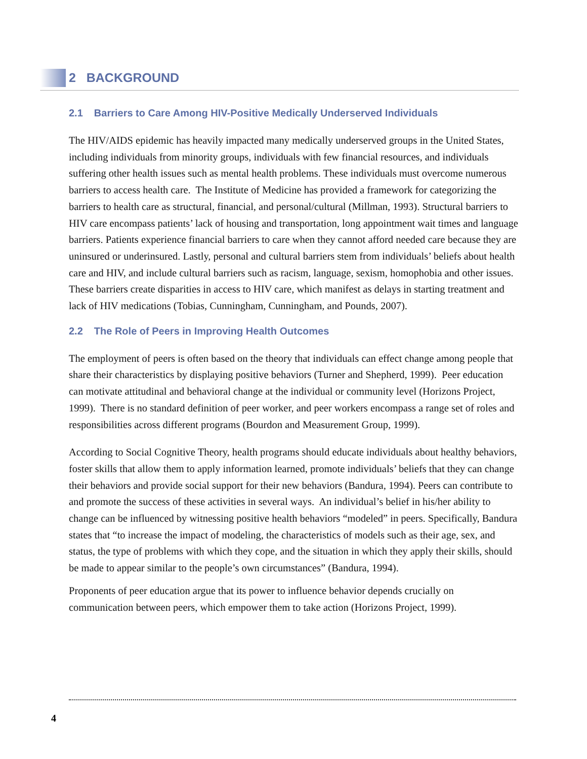2 BACKGROUND
2.1 Barriers to Care Among HIV-Positive Medically Underserved Individuals
The HIV/AIDS epidemic has heavily impacted many medically underserved groups in the United States, including individuals from minority groups, individuals with few financial resources, and individuals suffering other health issues such as mental health problems. These individuals must overcome numerous barriers to access health care. The Institute of Medicine has provided a framework for categorizing the barriers to health care as structural, financial, and personal/cultural (Millman, 1993). Structural barriers to HIV care encompass patients’ lack of housing and transportation, long appointment wait times and language barriers. Patients experience financial barriers to care when they cannot afford needed care because they are uninsured or underinsured. Lastly, personal and cultural barriers stem from individuals’ beliefs about health care and HIV, and include cultural barriers such as racism, language, sexism, homophobia and other issues. These barriers create disparities in access to HIV care, which manifest as delays in starting treatment and lack of HIV medications (Tobias, Cunningham, Cunningham, and Pounds, 2007).
2.2 The Role of Peers in Improving Health Outcomes
The employment of peers is often based on the theory that individuals can effect change among people that share their characteristics by displaying positive behaviors (Turner and Shepherd, 1999). Peer education can motivate attitudinal and behavioral change at the individual or community level (Horizons Project, 1999). There is no standard definition of peer worker, and peer workers encompass a range set of roles and responsibilities across different programs (Bourdon and Measurement Group, 1999).
According to Social Cognitive Theory, health programs should educate individuals about healthy behaviors, foster skills that allow them to apply information learned, promote individuals’ beliefs that they can change their behaviors and provide social support for their new behaviors (Bandura, 1994). Peers can contribute to and promote the success of these activities in several ways. An individual’s belief in his/her ability to change can be influenced by witnessing positive health behaviors “modeled” in peers. Specifically, Bandura states that “to increase the impact of modeling, the characteristics of models such as their age, sex, and status, the type of problems with which they cope, and the situation in which they apply their skills, should be made to appear similar to the people’s own circumstances” (Bandura, 1994).
Proponents of peer education argue that its power to influence behavior depends crucially on communication between peers, which empower them to take action (Horizons Project, 1999).
4